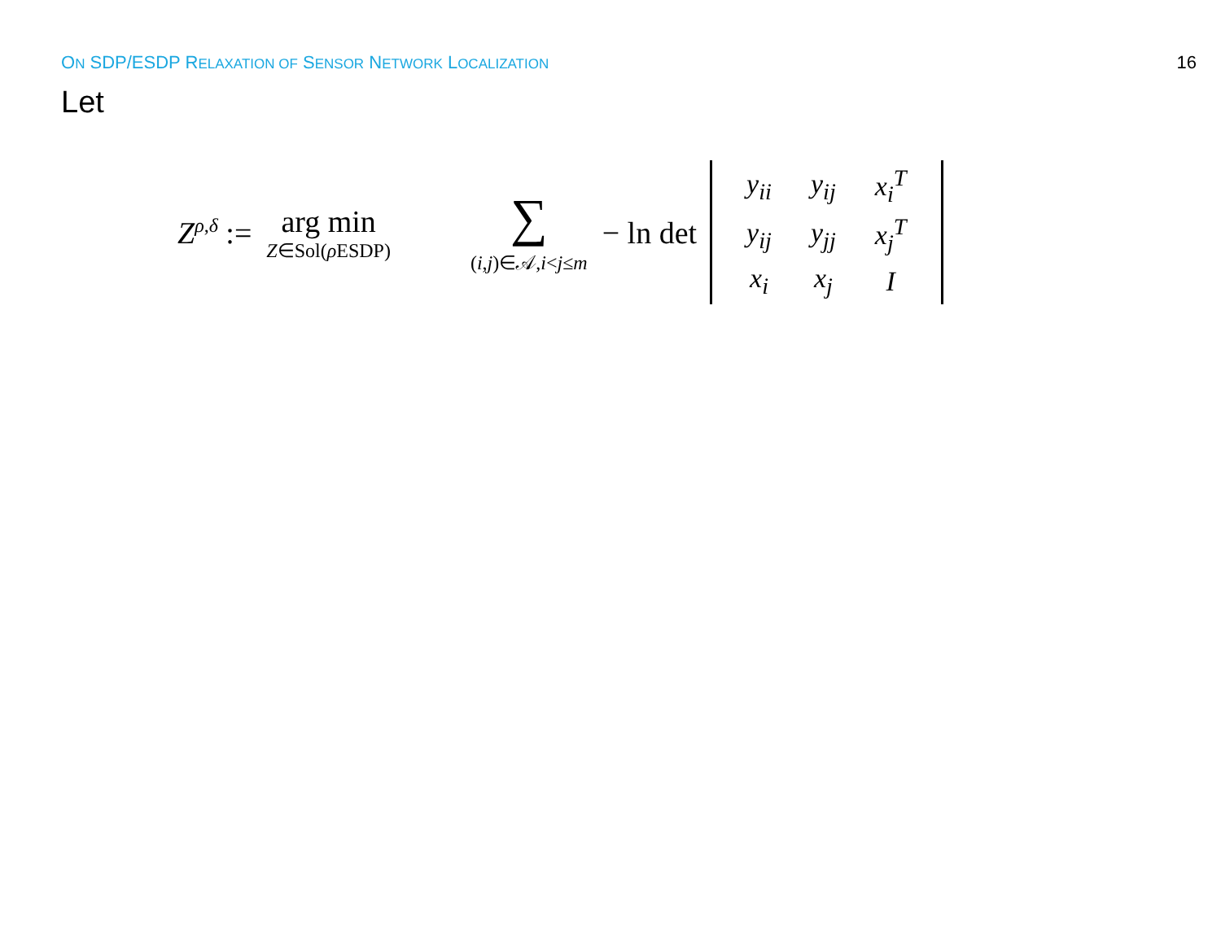ON SDP/ESDP RELAXATION OF SENSOR NETWORK LOCALIZATION
16
Let
Z<sup>ρ,δ</sup> := arg min Z∈Sol(ρ ESDP) ∑ (i,j)∈𝒜,i<j≤m − ln det
| y<sub>ii</sub> | y<sub>ij</sub> | x<sub>i</sub><sup>T</sup> |
| y<sub>ij</sub> | y<sub>jj</sub> | x<sub>j</sub><sup>T</sup> |
| x<sub>i</sub> | x<sub>j</sub> | I |